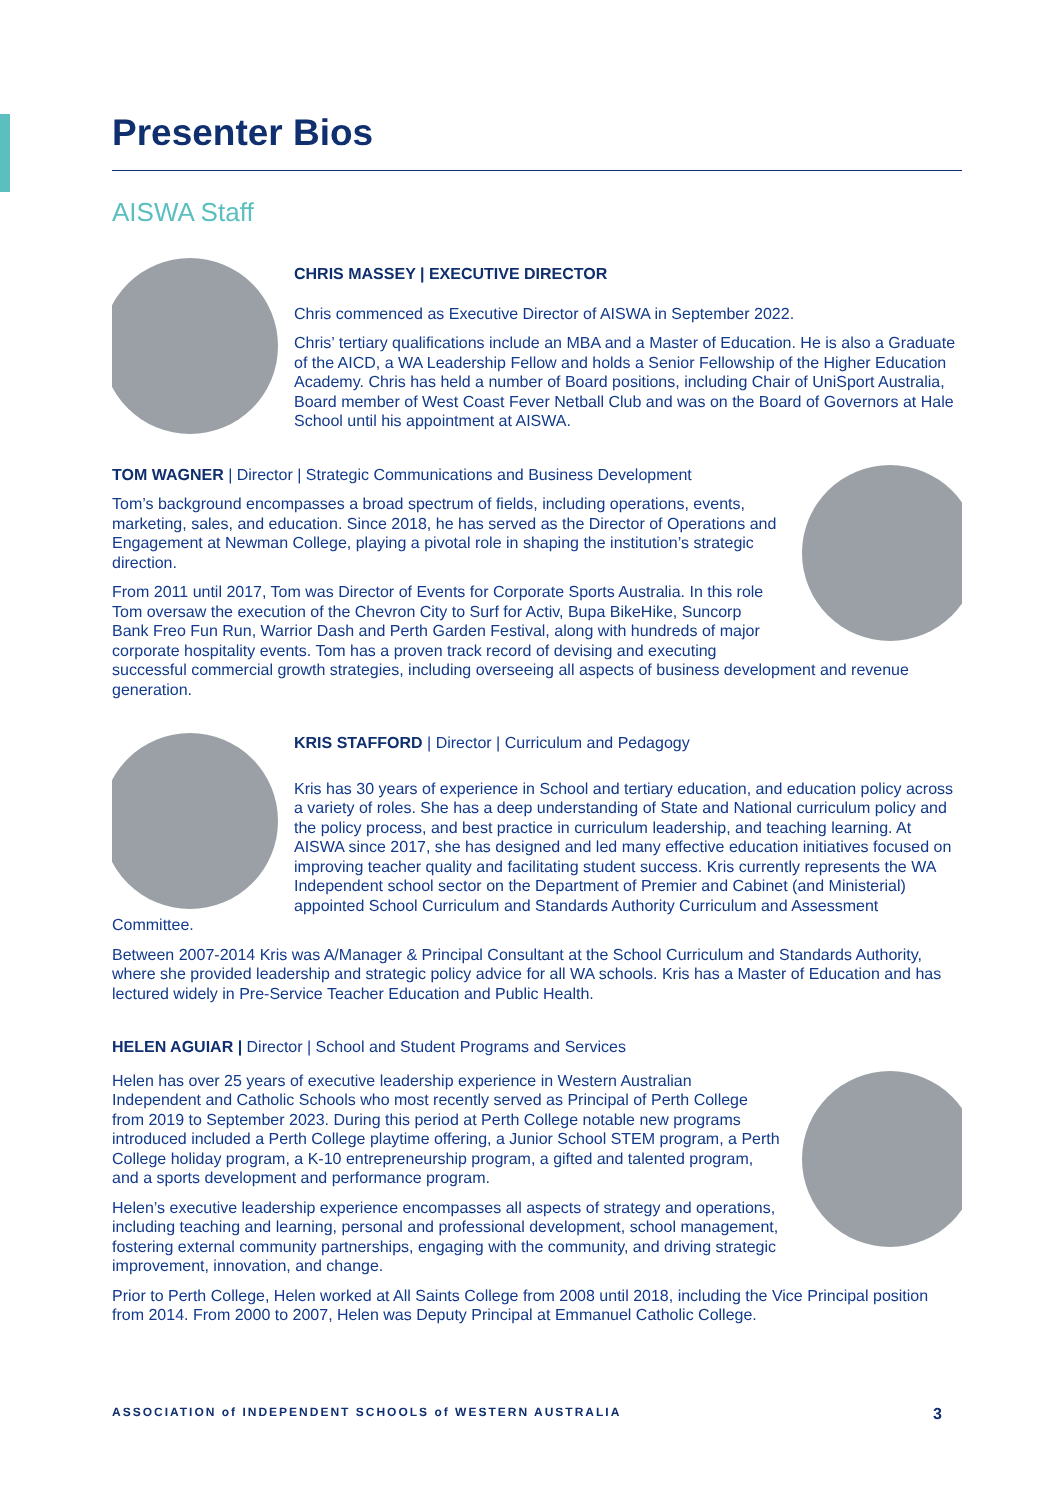Presenter Bios
AISWA Staff
CHRIS MASSEY | EXECUTIVE DIRECTOR
Chris commenced as Executive Director of AISWA in September 2022.
Chris’ tertiary qualifications include an MBA and a Master of Education. He is also a Graduate of the AICD, a WA Leadership Fellow and holds a Senior Fellowship of the Higher Education Academy. Chris has held a number of Board positions, including Chair of UniSport Australia, Board member of West Coast Fever Netball Club and was on the Board of Governors at Hale School until his appointment at AISWA.
TOM WAGNER | Director | Strategic Communications and Business Development
Tom’s background encompasses a broad spectrum of fields, including operations, events, marketing, sales, and education. Since 2018, he has served as the Director of Operations and Engagement at Newman College, playing a pivotal role in shaping the institution’s strategic direction.
From 2011 until 2017, Tom was Director of Events for Corporate Sports Australia. In this role Tom oversaw the execution of the Chevron City to Surf for Activ, Bupa BikeHike, Suncorp Bank Freo Fun Run, Warrior Dash and Perth Garden Festival, along with hundreds of major corporate hospitality events. Tom has a proven track record of devising and executing successful commercial growth strategies, including overseeing all aspects of business development and revenue generation.
KRIS STAFFORD | Director | Curriculum and Pedagogy
Kris has 30 years of experience in School and tertiary education, and education policy across a variety of roles. She has a deep understanding of State and National curriculum policy and the policy process, and best practice in curriculum leadership, and teaching learning. At AISWA since 2017, she has designed and led many effective education initiatives focused on improving teacher quality and facilitating student success. Kris currently represents the WA Independent school sector on the Department of Premier and Cabinet (and Ministerial) appointed School Curriculum and Standards Authority Curriculum and Assessment Committee.
Between 2007-2014 Kris was A/Manager & Principal Consultant at the School Curriculum and Standards Authority, where she provided leadership and strategic policy advice for all WA schools. Kris has a Master of Education and has lectured widely in Pre-Service Teacher Education and Public Health.
HELEN AGUIAR | Director | School and Student Programs and Services
Helen has over 25 years of executive leadership experience in Western Australian Independent and Catholic Schools who most recently served as Principal of Perth College from 2019 to September 2023. During this period at Perth College notable new programs introduced included a Perth College playtime offering, a Junior School STEM program, a Perth College holiday program, a K-10 entrepreneurship program, a gifted and talented program, and a sports development and performance program.
Helen’s executive leadership experience encompasses all aspects of strategy and operations, including teaching and learning, personal and professional development, school management, fostering external community partnerships, engaging with the community, and driving strategic improvement, innovation, and change.
Prior to Perth College, Helen worked at All Saints College from 2008 until 2018, including the Vice Principal position from 2014. From 2000 to 2007, Helen was Deputy Principal at Emmanuel Catholic College.
ASSOCIATION of INDEPENDENT SCHOOLS of WESTERN AUSTRALIA 3